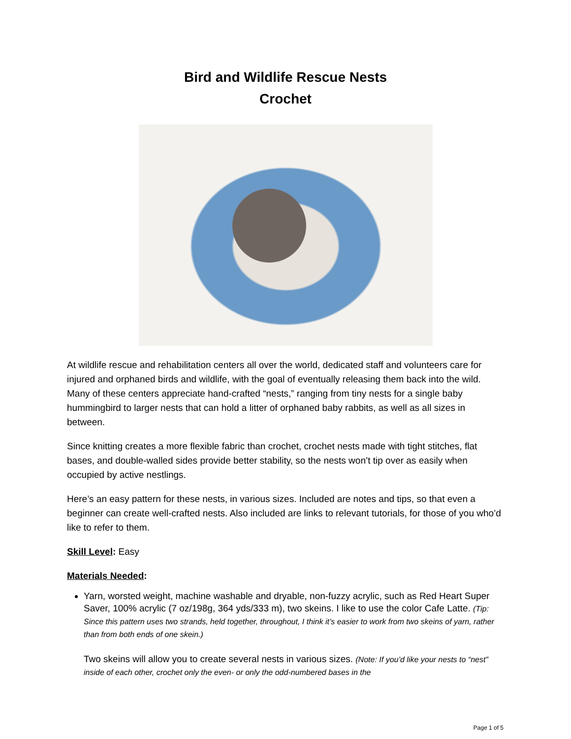Bird and Wildlife Rescue Nests
Crochet
At wildlife rescue and rehabilitation centers all over the world, dedicated staff and volunteers care for injured and orphaned birds and wildlife, with the goal of eventually releasing them back into the wild. Many of these centers appreciate hand-crafted “nests,” ranging from tiny nests for a single baby hummingbird to larger nests that can hold a litter of orphaned baby rabbits, as well as all sizes in between.
Since knitting creates a more flexible fabric than crochet, crochet nests made with tight stitches, flat bases, and double-walled sides provide better stability, so the nests won’t tip over as easily when occupied by active nestlings.
Here’s an easy pattern for these nests, in various sizes. Included are notes and tips, so that even a beginner can create well-crafted nests. Also included are links to relevant tutorials, for those of you who’d like to refer to them.
Skill Level: Easy
Materials Needed:
Yarn, worsted weight, machine washable and dryable, non-fuzzy acrylic, such as Red Heart Super Saver, 100% acrylic (7 oz/198g, 364 yds/333 m), two skeins. I like to use the color Cafe Latte. (Tip: Since this pattern uses two strands, held together, throughout, I think it’s easier to work from two skeins of yarn, rather than from both ends of one skein.)
Two skeins will allow you to create several nests in various sizes. (Note: If you’d like your nests to “nest” inside of each other, crochet only the even- or only the odd-numbered bases in the
Page 1 of 5